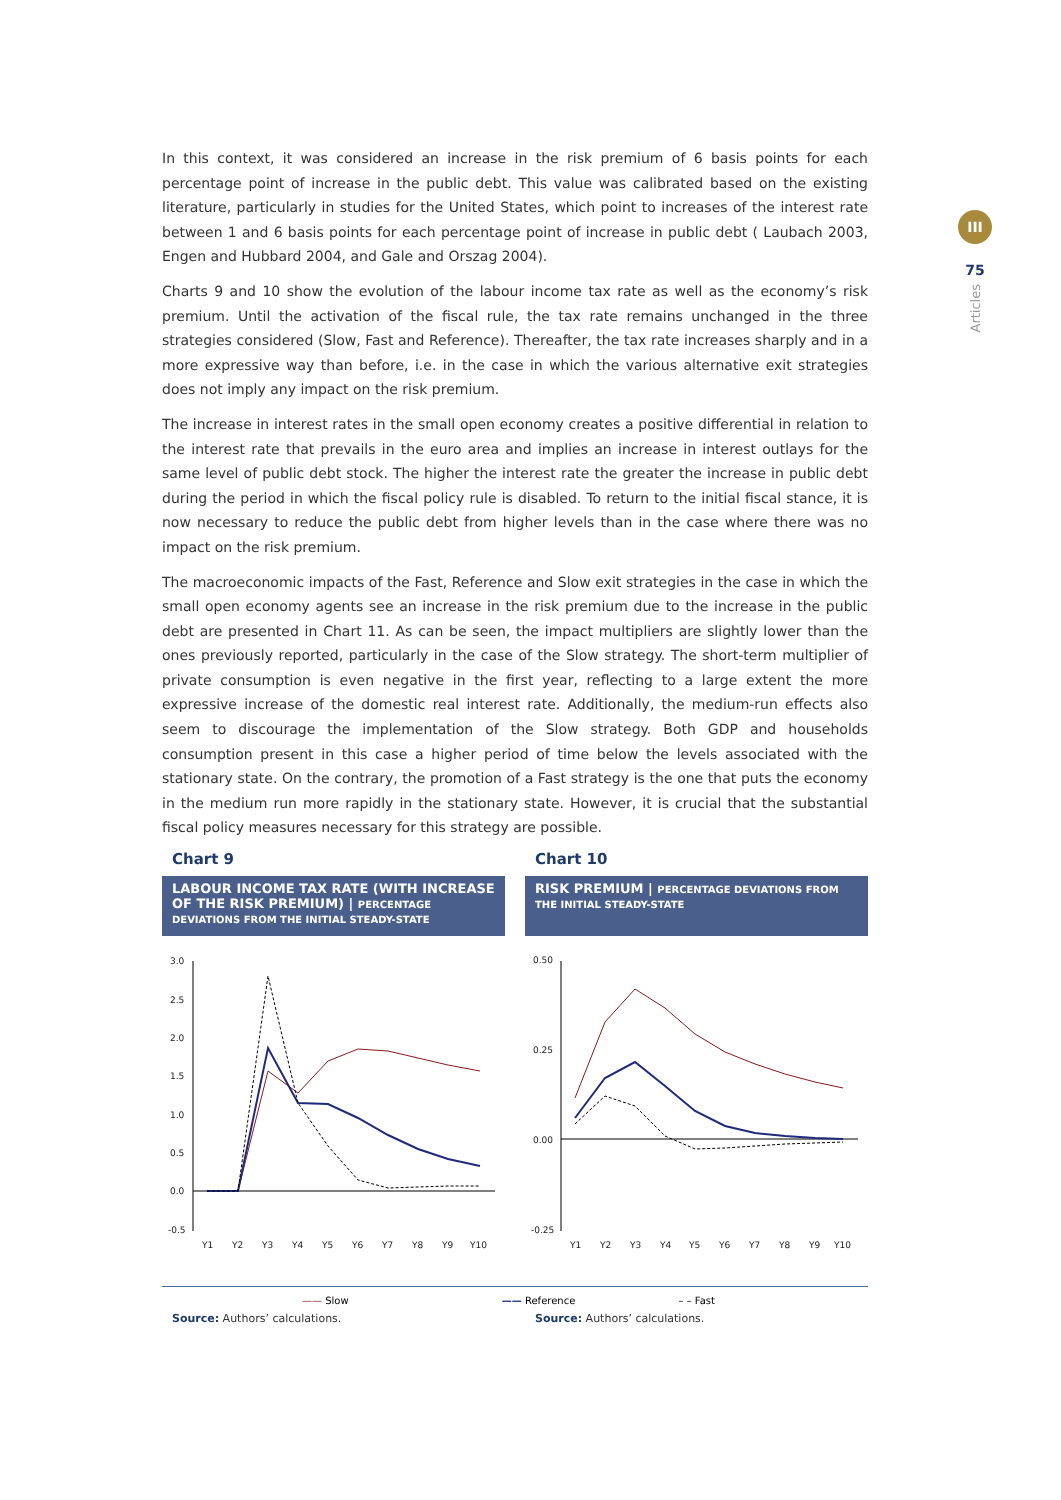In this context, it was considered an increase in the risk premium of 6 basis points for each percentage point of increase in the public debt. This value was calibrated based on the existing literature, particularly in studies for the United States, which point to increases of the interest rate between 1 and 6 basis points for each percentage point of increase in public debt ( Laubach 2003, Engen and Hubbard 2004, and Gale and Orszag 2004).
Charts 9 and 10 show the evolution of the labour income tax rate as well as the economy’s risk premium. Until the activation of the fiscal rule, the tax rate remains unchanged in the three strategies considered (Slow, Fast and Reference). Thereafter, the tax rate increases sharply and in a more expressive way than before, i.e. in the case in which the various alternative exit strategies does not imply any impact on the risk premium.
The increase in interest rates in the small open economy creates a positive differential in relation to the interest rate that prevails in the euro area and implies an increase in interest outlays for the same level of public debt stock. The higher the interest rate the greater the increase in public debt during the period in which the fiscal policy rule is disabled. To return to the initial fiscal stance, it is now necessary to reduce the public debt from higher levels than in the case where there was no impact on the risk premium.
The macroeconomic impacts of the Fast, Reference and Slow exit strategies in the case in which the small open economy agents see an increase in the risk premium due to the increase in the public debt are presented in Chart 11. As can be seen, the impact multipliers are slightly lower than the ones previously reported, particularly in the case of the Slow strategy. The short-term multiplier of private consumption is even negative in the first year, reflecting to a large extent the more expressive increase of the domestic real interest rate. Additionally, the medium-run effects also seem to discourage the implementation of the Slow strategy. Both GDP and households consumption present in this case a higher period of time below the levels associated with the stationary state. On the contrary, the promotion of a Fast strategy is the one that puts the economy in the medium run more rapidly in the stationary state. However, it is crucial that the substantial fiscal policy measures necessary for this strategy are possible.
III
75
Articles
Chart 9
LABOUR INCOME TAX RATE (WITH INCREASE OF THE RISK PREMIUM) | PERCENTAGE DEVIATIONS FROM THE INITIAL STEADY-STATE
3.0
2.5
2.0
1.5
1.0
0.5
0.0
-0.5
Y1
Y2
Y3
Y4
Y5
Y6
Y7
Y8
Y9
Y10
Chart 10
RISK PREMIUM | PERCENTAGE DEVIATIONS FROM THE INITIAL STEADY-STATE
0.50
0.25
0.00
-0.25
Y1
Y2
Y3
Y4
Y5
Y6
Y7
Y8
Y9
Y10
—— Slow —— Reference – – Fast
Source: Authors’ calculations. Source: Authors’ calculations.